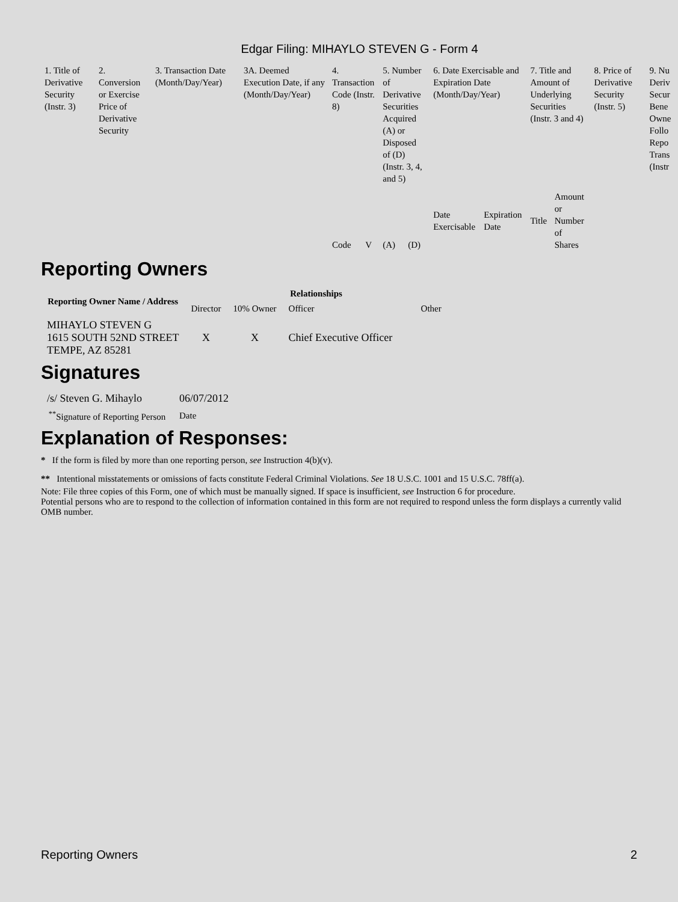Edgar Filing: MIHAYLO STEVEN G - Form 4
| 1. Title of Derivative Security (Instr. 3) | 2. Conversion or Exercise Price of Derivative Security | 3. Transaction Date (Month/Day/Year) | 3A. Deemed Execution Date, if any (Month/Day/Year) | 4. Transaction Code (Instr. 8) | | 5. Number of Derivative Securities Acquired (A) or Disposed of (D) (Instr. 3, 4, and 5) | | 6. Date Exercisable and Expiration Date (Month/Day/Year) | | 7. Title and Amount of Underlying Securities (Instr. 3 and 4) | | 8. Price of Derivative Security (Instr. 5) | 9. Nu Deriv Secur Bene Owne Follo Repo Trans (Instr |
| | | | | Code | V | (A) | (D) | Date Exercisable | Expiration Date | Title | Amount or Number of Shares | | |
Reporting Owners
| Reporting Owner Name / Address | Relationships | | | |
| --- | --- | --- | --- | --- |
| | Director | 10% Owner | Officer | Other |
| MIHAYLO STEVEN G 1615 SOUTH 52ND STREET TEMPE, AZ 85281 | X | X | Chief Executive Officer | |
Signatures
| /s/ Steven G. Mihaylo | 06/07/2012 |
| <sup>**</sup> Signature of Reporting Person | Date |
Explanation of Responses:
* If the form is filed by more than one reporting person, see Instruction 4(b)(v).
** Intentional misstatements or omissions of facts constitute Federal Criminal Violations. See 18 U.S.C. 1001 and 15 U.S.C. 78ff(a).
Note: File three copies of this Form, one of which must be manually signed. If space is insufficient, see Instruction 6 for procedure.
Potential persons who are to respond to the collection of information contained in this form are not required to respond unless the form displays a currently valid OMB number.
Reporting Owners 2